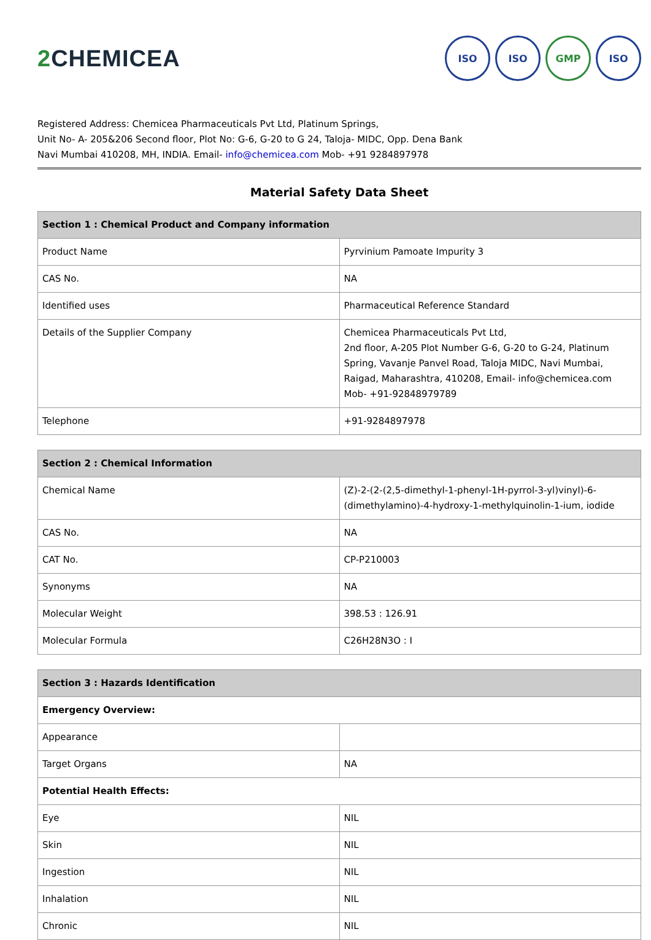2 CHEMICEA
ISO ISO GMP ISO
Registered Address: Chemicea Pharmaceuticals Pvt Ltd, Platinum Springs,
Unit No- A- 205&206 Second floor, Plot No: G-6, G-20 to G 24, Taloja- MIDC, Opp. Dena Bank
Navi Mumbai 410208, MH, INDIA. Email- info@chemicea.com Mob- +91 9284897978
Material Safety Data Sheet
| Section 1 : Chemical Product and Company information | |
| --- | --- |
| Product Name | Pyrvinium Pamoate Impurity 3 |
| CAS No. | NA |
| Identified uses | Pharmaceutical Reference Standard |
| Details of the Supplier Company | Chemicea Pharmaceuticals Pvt Ltd, 2nd floor, A-205 Plot Number G-6, G-20 to G-24, Platinum Spring, Vavanje Panvel Road, Taloja MIDC, Navi Mumbai, Raigad, Maharashtra, 410208, Email- info@chemicea.com Mob- +91-92848979789 |
| Telephone | +91-9284897978 |
| Section 2 : Chemical Information | |
| --- | --- |
| Chemical Name | (Z)-2-(2-(2,5-dimethyl-1-phenyl-1H-pyrrol-3-yl)vinyl)-6-(dimethylamino)-4-hydroxy-1-methylquinolin-1-ium, iodide |
| CAS No. | NA |
| CAT No. | CP-P210003 |
| Synonyms | NA |
| Molecular Weight | 398.53 : 126.91 |
| Molecular Formula | C26H28N3O : I |
| Section 3 : Hazards Identification | |
| --- | --- |
| Emergency Overview: | |
| Appearance | |
| Target Organs | NA |
| Potential Health Effects: | |
| Eye | NIL |
| Skin | NIL |
| Ingestion | NIL |
| Inhalation | NIL |
| Chronic | NIL |